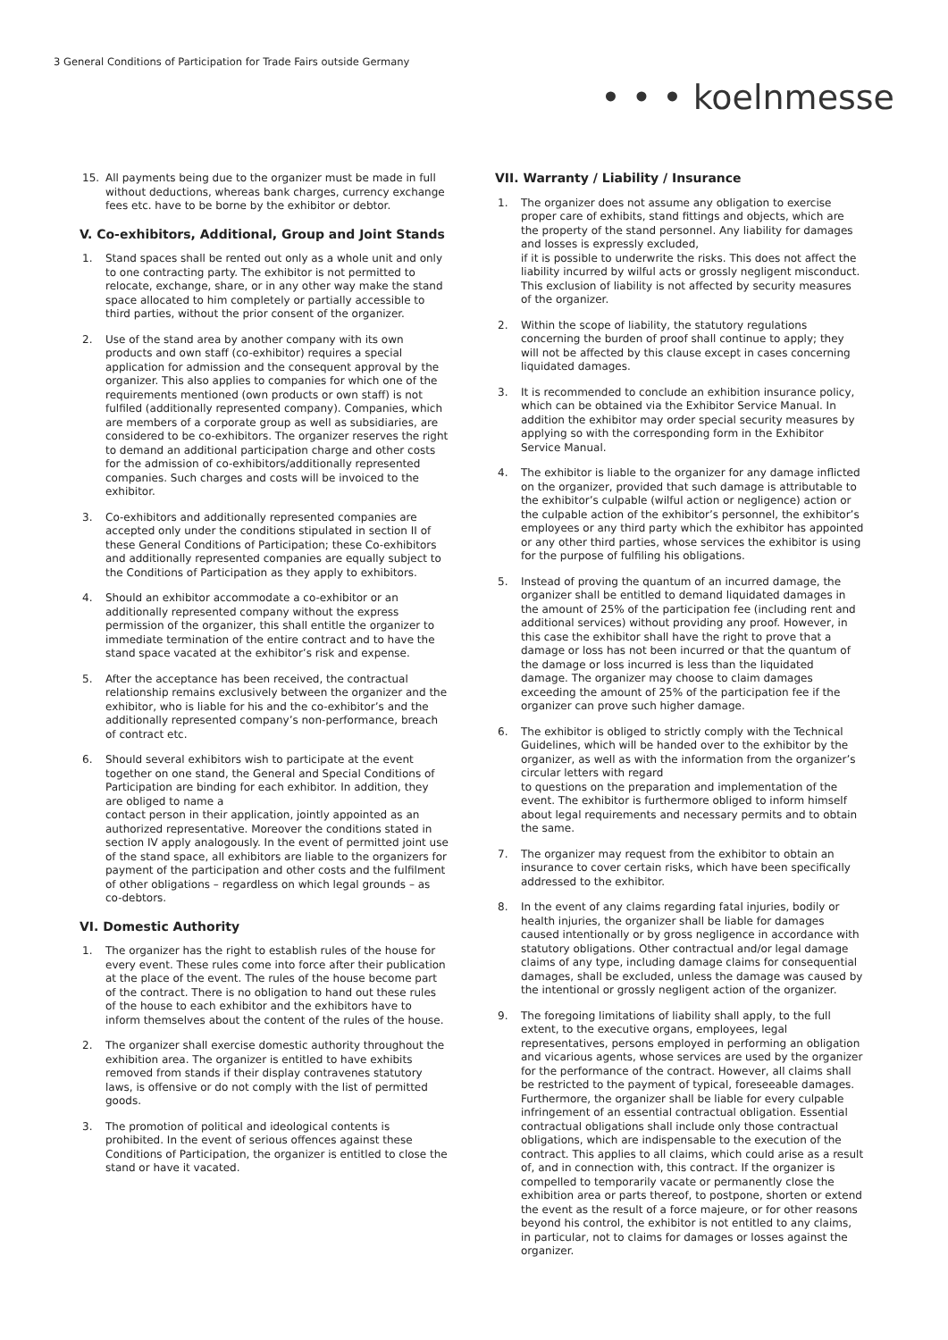3 General Conditions of Participation for Trade Fairs outside Germany
• • • koelnmesse
15. All payments being due to the organizer must be made in full without deductions, whereas bank charges, currency exchange fees etc. have to be borne by the exhibitor or debtor.
V. Co-exhibitors, Additional, Group and Joint Stands
1. Stand spaces shall be rented out only as a whole unit and only to one contracting party. The exhibitor is not permitted to relocate, exchange, share, or in any other way make the stand space allocated to him completely or partially accessible to third parties, without the prior consent of the organizer.
2. Use of the stand area by another company with its own products and own staff (co-exhibitor) requires a special application for admission and the consequent approval by the organizer. This also applies to companies for which one of the requirements mentioned (own products or own staff) is not fulfiled (additionally represented company). Companies, which are members of a corporate group as well as subsidiaries, are considered to be co-exhibitors. The organizer reserves the right to demand an additional participation charge and other costs for the admission of co-exhibitors/additionally represented companies. Such charges and costs will be invoiced to the exhibitor.
3. Co-exhibitors and additionally represented companies are accepted only under the conditions stipulated in section II of these General Conditions of Participation; these Co-exhibitors and additionally represented companies are equally subject to the Conditions of Participation as they apply to exhibitors.
4. Should an exhibitor accommodate a co-exhibitor or an additionally represented company without the express permission of the organizer, this shall entitle the organizer to immediate termination of the entire contract and to have the stand space vacated at the exhibitor’s risk and expense.
5. After the acceptance has been received, the contractual relationship remains exclusively between the organizer and the exhibitor, who is liable for his and the co-exhibitor’s and the additionally represented company’s non-performance, breach of contract etc.
6. Should several exhibitors wish to participate at the event together on one stand, the General and Special Conditions of Participation are binding for each exhibitor. In addition, they are obliged to name a
contact person in their application, jointly appointed as an authorized representative. Moreover the conditions stated in section IV apply analogously. In the event of permitted joint use of the stand space, all exhibitors are liable to the organizers for payment of the participation and other costs and the fulfilment of other obligations – regardless on which legal grounds – as co-debtors.
VI. Domestic Authority
1. The organizer has the right to establish rules of the house for every event. These rules come into force after their publication at the place of the event. The rules of the house become part of the contract. There is no obligation to hand out these rules of the house to each exhibitor and the exhibitors have to inform themselves about the content of the rules of the house.
2. The organizer shall exercise domestic authority throughout the exhibition area. The organizer is entitled to have exhibits removed from stands if their display contravenes statutory laws, is offensive or do not comply with the list of permitted goods.
3. The promotion of political and ideological contents is prohibited. In the event of serious offences against these Conditions of Participation, the organizer is entitled to close the stand or have it vacated.
VII. Warranty / Liability / Insurance
1. The organizer does not assume any obligation to exercise proper care of exhibits, stand fittings and objects, which are the property of the stand personnel. Any liability for damages and losses is expressly excluded,
if it is possible to underwrite the risks. This does not affect the liability incurred by wilful acts or grossly negligent misconduct. This exclusion of liability is not affected by security measures of the organizer.
2. Within the scope of liability, the statutory regulations concerning the burden of proof shall continue to apply; they will not be affected by this clause except in cases concerning liquidated damages.
3. It is recommended to conclude an exhibition insurance policy, which can be obtained via the Exhibitor Service Manual. In addition the exhibitor may order special security measures by applying so with the corresponding form in the Exhibitor Service Manual.
4. The exhibitor is liable to the organizer for any damage inflicted on the organizer, provided that such damage is attributable to the exhibitor’s culpable (wilful action or negligence) action or the culpable action of the exhibitor’s personnel, the exhibitor’s employees or any third party which the exhibitor has appointed or any other third parties, whose services the exhibitor is using for the purpose of fulfiling his obligations.
5. Instead of proving the quantum of an incurred damage, the organizer shall be entitled to demand liquidated damages in the amount of 25% of the participation fee (including rent and additional services) without providing any proof. However, in this case the exhibitor shall have the right to prove that a damage or loss has not been incurred or that the quantum of the damage or loss incurred is less than the liquidated damage. The organizer may choose to claim damages exceeding the amount of 25% of the participation fee if the organizer can prove such higher damage.
6. The exhibitor is obliged to strictly comply with the Technical Guidelines, which will be handed over to the exhibitor by the organizer, as well as with the information from the organizer’s circular letters with regard
to questions on the preparation and implementation of the event. The exhibitor is furthermore obliged to inform himself about legal requirements and necessary permits and to obtain the same.
7. The organizer may request from the exhibitor to obtain an insurance to cover certain risks, which have been specifically addressed to the exhibitor.
8. In the event of any claims regarding fatal injuries, bodily or health injuries, the organizer shall be liable for damages caused intentionally or by gross negligence in accordance with statutory obligations. Other contractual and/or legal damage claims of any type, including damage claims for consequential damages, shall be excluded, unless the damage was caused by the intentional or grossly negligent action of the organizer.
9. The foregoing limitations of liability shall apply, to the full extent, to the executive organs, employees, legal representatives, persons employed in performing an obligation and vicarious agents, whose services are used by the organizer for the performance of the contract. However, all claims shall be restricted to the payment of typical, foreseeable damages. Furthermore, the organizer shall be liable for every culpable infringement of an essential contractual obligation. Essential contractual obligations shall include only those contractual obligations, which are indispensable to the execution of the contract. This applies to all claims, which could arise as a result of, and in connection with, this contract. If the organizer is compelled to temporarily vacate or permanently close the exhibition area or parts thereof, to postpone, shorten or extend the event as the result of a force majeure, or for other reasons beyond his control, the exhibitor is not entitled to any claims, in particular, not to claims for damages or losses against the organizer.